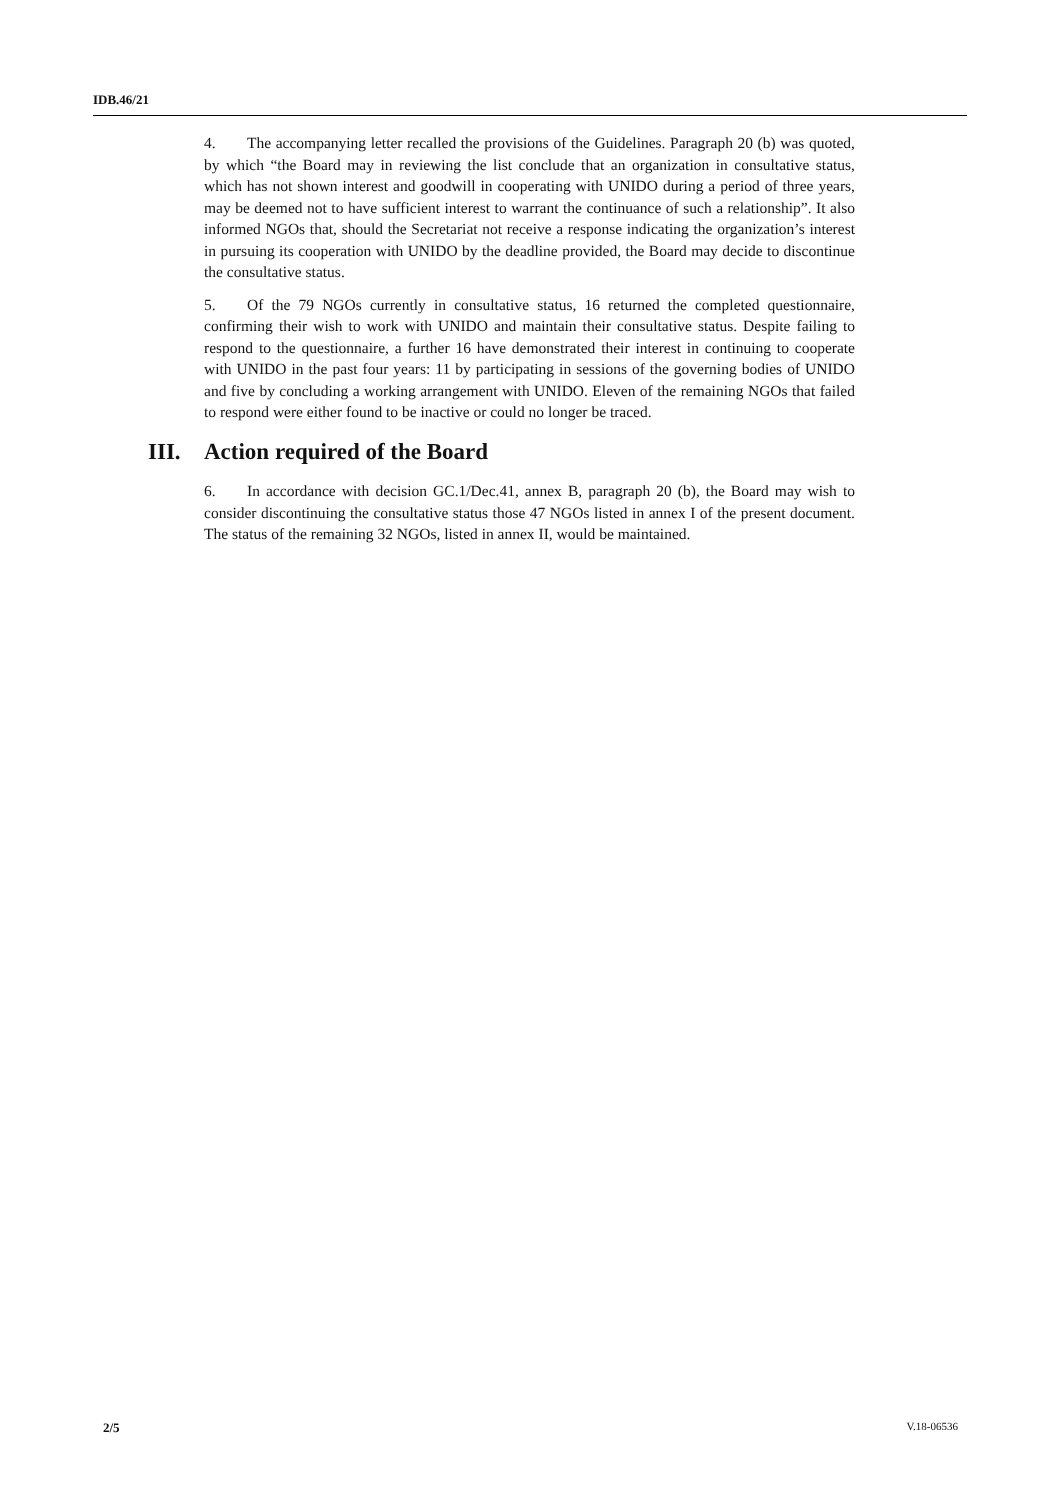IDB.46/21
4. The accompanying letter recalled the provisions of the Guidelines. Paragraph 20 (b) was quoted, by which “the Board may in reviewing the list conclude that an organization in consultative status, which has not shown interest and goodwill in cooperating with UNIDO during a period of three years, may be deemed not to have sufficient interest to warrant the continuance of such a relationship”. It also informed NGOs that, should the Secretariat not receive a response indicating the organization’s interest in pursuing its cooperation with UNIDO by the deadline provided, the Board may decide to discontinue the consultative status.
5. Of the 79 NGOs currently in consultative status, 16 returned the completed questionnaire, confirming their wish to work with UNIDO and maintain their consultative status. Despite failing to respond to the questionnaire, a further 16 have demonstrated their interest in continuing to cooperate with UNIDO in the past four years: 11 by participating in sessions of the governing bodies of UNIDO and five by concluding a working arrangement with UNIDO. Eleven of the remaining NGOs that failed to respond were either found to be inactive or could no longer be traced.
III. Action required of the Board
6. In accordance with decision GC.1/Dec.41, annex B, paragraph 20 (b), the Board may wish to consider discontinuing the consultative status those 47 NGOs listed in annex I of the present document. The status of the remaining 32 NGOs, listed in annex II, would be maintained.
2/5 V.18-06536